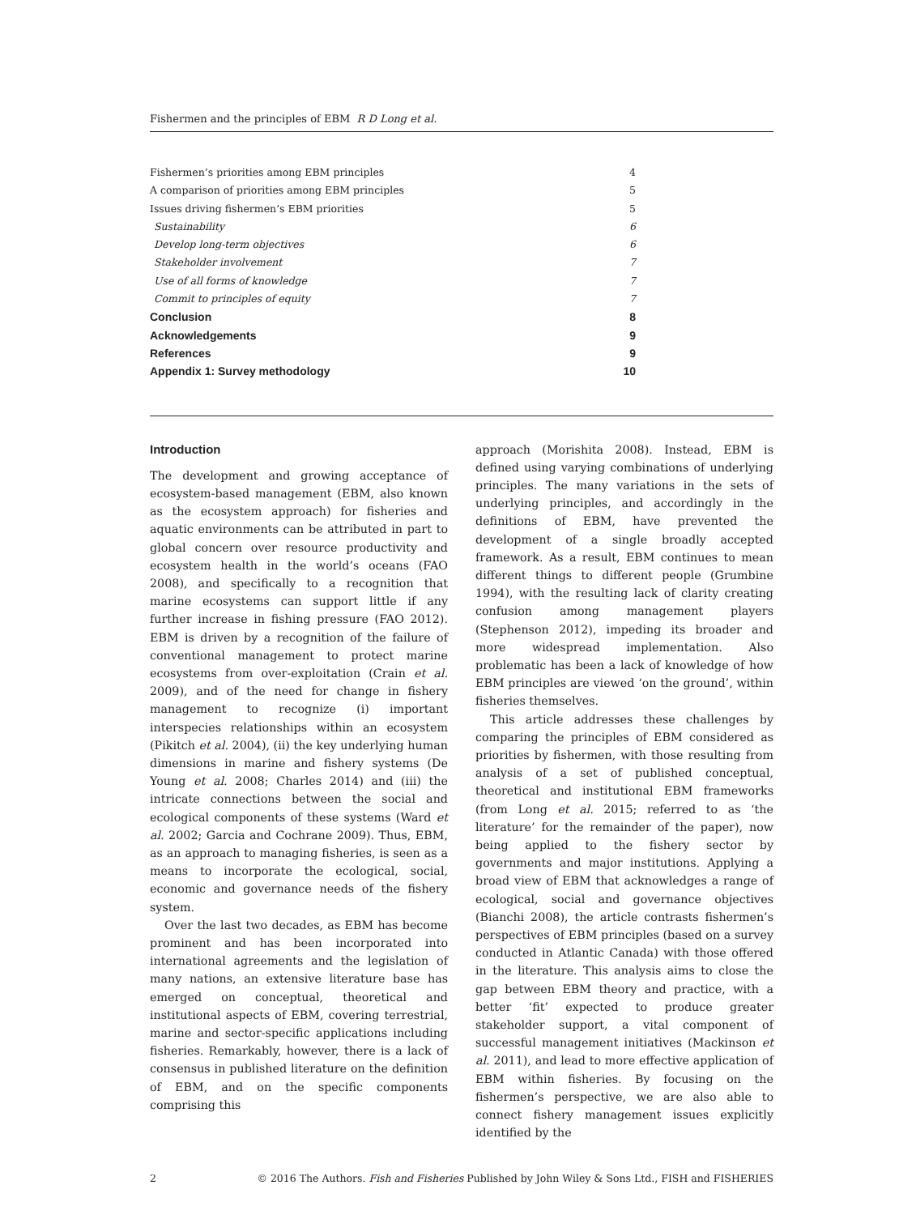Fishermen and the principles of EBM R D Long et al.
Fishermen’s priorities among EBM principles 4
A comparison of priorities among EBM principles 5
Issues driving fishermen’s EBM priorities 5
Sustainability 6
Develop long-term objectives 6
Stakeholder involvement 7
Use of all forms of knowledge 7
Commit to principles of equity 7
Conclusion 8
Acknowledgements 9
References 9
Appendix 1: Survey methodology 10
Introduction
The development and growing acceptance of ecosystem-based management (EBM, also known as the ecosystem approach) for fisheries and aquatic environments can be attributed in part to global concern over resource productivity and ecosystem health in the world’s oceans (FAO 2008), and specifically to a recognition that marine ecosystems can support little if any further increase in fishing pressure (FAO 2012). EBM is driven by a recognition of the failure of conventional management to protect marine ecosystems from over-exploitation (Crain et al. 2009), and of the need for change in fishery management to recognize (i) important interspecies relationships within an ecosystem (Pikitch et al. 2004), (ii) the key underlying human dimensions in marine and fishery systems (De Young et al. 2008; Charles 2014) and (iii) the intricate connections between the social and ecological components of these systems (Ward et al. 2002; Garcia and Cochrane 2009). Thus, EBM, as an approach to managing fisheries, is seen as a means to incorporate the ecological, social, economic and governance needs of the fishery system.
Over the last two decades, as EBM has become prominent and has been incorporated into international agreements and the legislation of many nations, an extensive literature base has emerged on conceptual, theoretical and institutional aspects of EBM, covering terrestrial, marine and sector-specific applications including fisheries. Remarkably, however, there is a lack of consensus in published literature on the definition of EBM, and on the specific components comprising this
approach (Morishita 2008). Instead, EBM is defined using varying combinations of underlying principles. The many variations in the sets of underlying principles, and accordingly in the definitions of EBM, have prevented the development of a single broadly accepted framework. As a result, EBM continues to mean different things to different people (Grumbine 1994), with the resulting lack of clarity creating confusion among management players (Stephenson 2012), impeding its broader and more widespread implementation. Also problematic has been a lack of knowledge of how EBM principles are viewed ‘on the ground’, within fisheries themselves.
This article addresses these challenges by comparing the principles of EBM considered as priorities by fishermen, with those resulting from analysis of a set of published conceptual, theoretical and institutional EBM frameworks (from Long et al. 2015; referred to as ‘the literature’ for the remainder of the paper), now being applied to the fishery sector by governments and major institutions. Applying a broad view of EBM that acknowledges a range of ecological, social and governance objectives (Bianchi 2008), the article contrasts fishermen’s perspectives of EBM principles (based on a survey conducted in Atlantic Canada) with those offered in the literature. This analysis aims to close the gap between EBM theory and practice, with a better ‘fit’ expected to produce greater stakeholder support, a vital component of successful management initiatives (Mackinson et al. 2011), and lead to more effective application of EBM within fisheries. By focusing on the fishermen’s perspective, we are also able to connect fishery management issues explicitly identified by the
2 © 2016 The Authors. Fish and Fisheries Published by John Wiley & Sons Ltd., FISH and FISHERIES